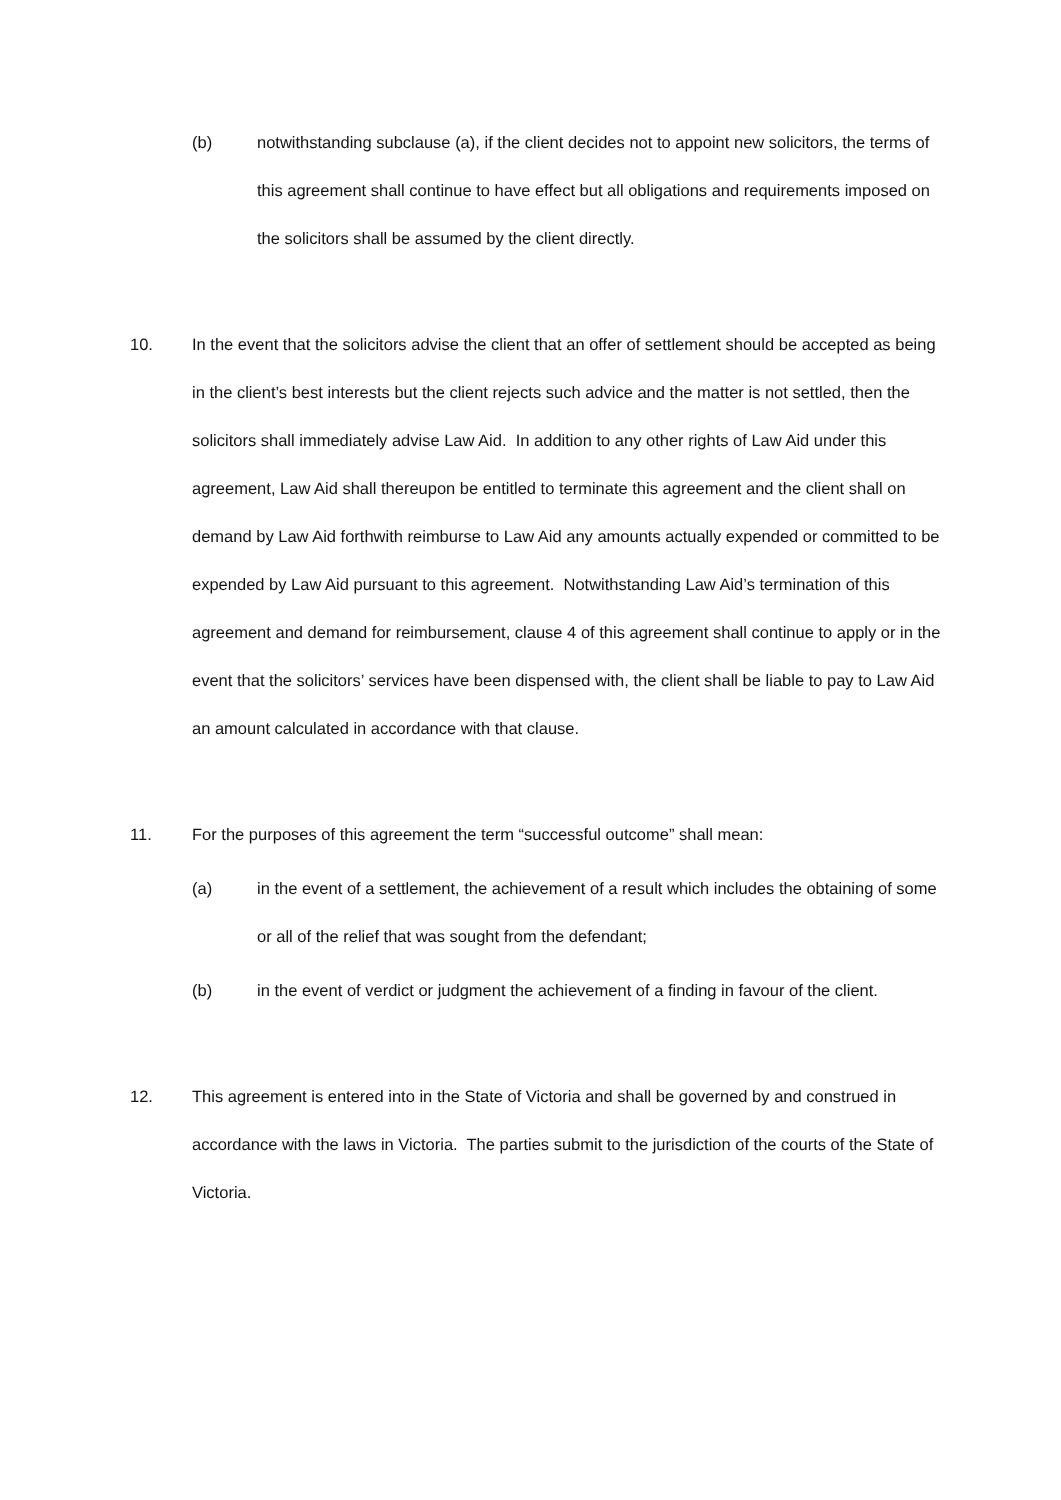(b) notwithstanding subclause (a), if the client decides not to appoint new solicitors, the terms of this agreement shall continue to have effect but all obligations and requirements imposed on the solicitors shall be assumed by the client directly.
10. In the event that the solicitors advise the client that an offer of settlement should be accepted as being in the client’s best interests but the client rejects such advice and the matter is not settled, then the solicitors shall immediately advise Law Aid. In addition to any other rights of Law Aid under this agreement, Law Aid shall thereupon be entitled to terminate this agreement and the client shall on demand by Law Aid forthwith reimburse to Law Aid any amounts actually expended or committed to be expended by Law Aid pursuant to this agreement. Notwithstanding Law Aid’s termination of this agreement and demand for reimbursement, clause 4 of this agreement shall continue to apply or in the event that the solicitors’ services have been dispensed with, the client shall be liable to pay to Law Aid an amount calculated in accordance with that clause.
11. For the purposes of this agreement the term “successful outcome” shall mean:
(a) in the event of a settlement, the achievement of a result which includes the obtaining of some or all of the relief that was sought from the defendant;
(b) in the event of verdict or judgment the achievement of a finding in favour of the client.
12. This agreement is entered into in the State of Victoria and shall be governed by and construed in accordance with the laws in Victoria. The parties submit to the jurisdiction of the courts of the State of Victoria.